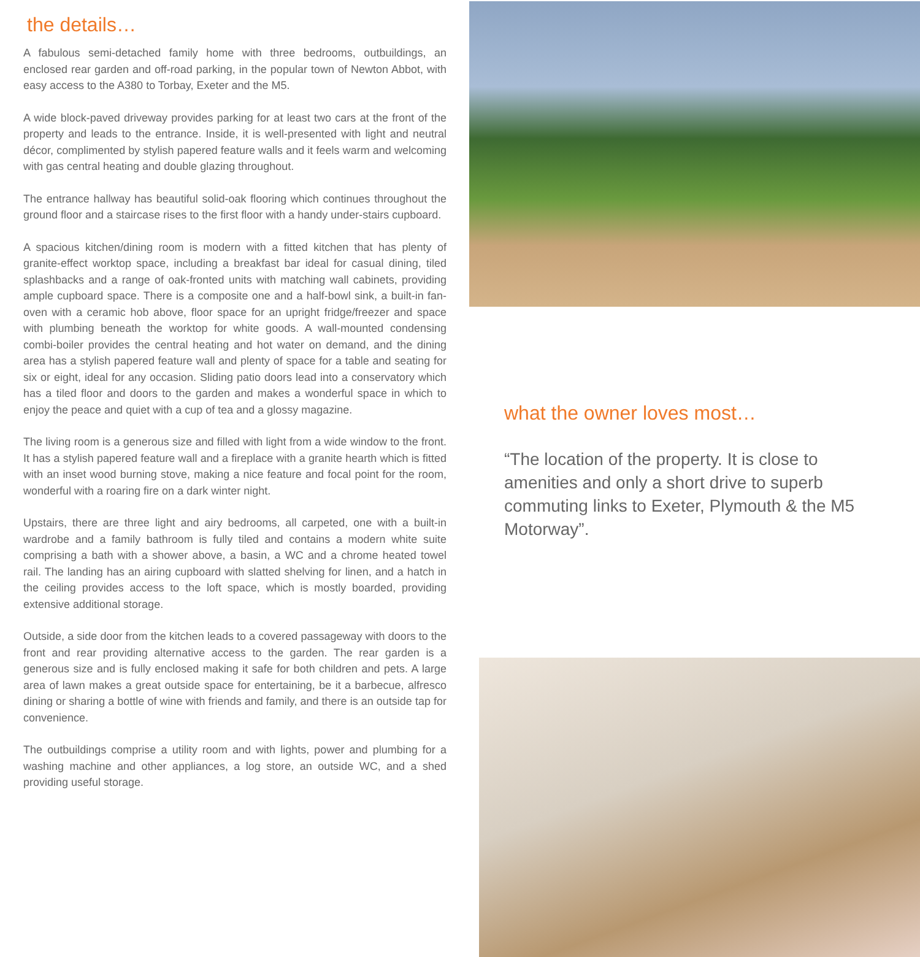the details…
A fabulous semi-detached family home with three bedrooms, outbuildings, an enclosed rear garden and off-road parking, in the popular town of Newton Abbot, with easy access to the A380 to Torbay, Exeter and the M5.
A wide block-paved driveway provides parking for at least two cars at the front of the property and leads to the entrance. Inside, it is well-presented with light and neutral décor, complimented by stylish papered feature walls and it feels warm and welcoming with gas central heating and double glazing throughout.
The entrance hallway has beautiful solid-oak flooring which continues throughout the ground floor and a staircase rises to the first floor with a handy under-stairs cupboard.
A spacious kitchen/dining room is modern with a fitted kitchen that has plenty of granite-effect worktop space, including a breakfast bar ideal for casual dining, tiled splashbacks and a range of oak-fronted units with matching wall cabinets, providing ample cupboard space. There is a composite one and a half-bowl sink, a built-in fan-oven with a ceramic hob above, floor space for an upright fridge/freezer and space with plumbing beneath the worktop for white goods. A wall-mounted condensing combi-boiler provides the central heating and hot water on demand, and the dining area has a stylish papered feature wall and plenty of space for a table and seating for six or eight, ideal for any occasion. Sliding patio doors lead into a conservatory which has a tiled floor and doors to the garden and makes a wonderful space in which to enjoy the peace and quiet with a cup of tea and a glossy magazine.
The living room is a generous size and filled with light from a wide window to the front. It has a stylish papered feature wall and a fireplace with a granite hearth which is fitted with an inset wood burning stove, making a nice feature and focal point for the room, wonderful with a roaring fire on a dark winter night.
Upstairs, there are three light and airy bedrooms, all carpeted, one with a built-in wardrobe and a family bathroom is fully tiled and contains a modern white suite comprising a bath with a shower above, a basin, a WC and a chrome heated towel rail. The landing has an airing cupboard with slatted shelving for linen, and a hatch in the ceiling provides access to the loft space, which is mostly boarded, providing extensive additional storage.
Outside, a side door from the kitchen leads to a covered passageway with doors to the front and rear providing alternative access to the garden. The rear garden is a generous size and is fully enclosed making it safe for both children and pets. A large area of lawn makes a great outside space for entertaining, be it a barbecue, alfresco dining or sharing a bottle of wine with friends and family, and there is an outside tap for convenience.
The outbuildings comprise a utility room and with lights, power and plumbing for a washing machine and other appliances, a log store, an outside WC, and a shed providing useful storage.
what the owner loves most…
“The location of the property. It is close to amenities and only a short drive to superb commuting links to Exeter, Plymouth & the M5 Motorway”.